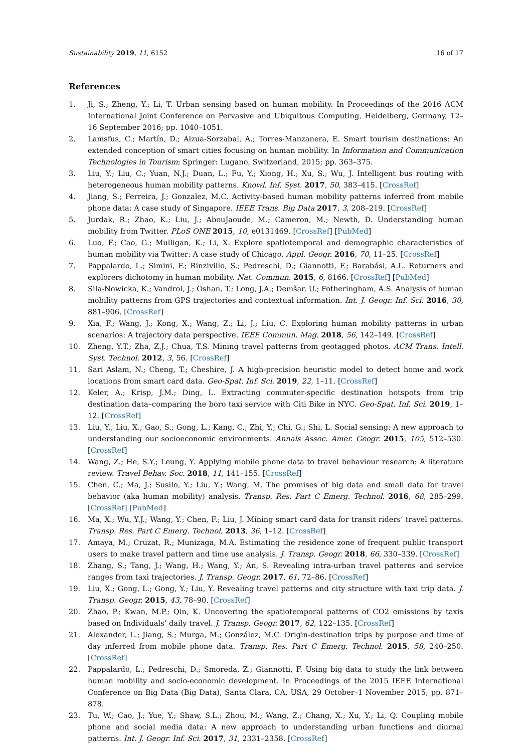Sustainability 2019, 11, 6152 16 of 17
References
1. Ji, S.; Zheng, Y.; Li, T. Urban sensing based on human mobility. In Proceedings of the 2016 ACM International Joint Conference on Pervasive and Ubiquitous Computing, Heidelberg, Germany, 12–16 September 2016; pp. 1040–1051.
2. Lamsfus, C.; Martín, D.; Alzua-Sorzabal, A.; Torres-Manzanera, E. Smart tourism destinations: An extended conception of smart cities focusing on human mobility. In Information and Communication Technologies in Tourism; Springer: Lugano, Switzerland, 2015; pp. 363–375.
3. Liu, Y.; Liu, C.; Yuan, N.J.; Duan, L.; Fu, Y.; Xiong, H.; Xu, S.; Wu, J. Intelligent bus routing with heterogeneous human mobility patterns. Knowl. Inf. Syst. 2017, 50, 383–415. [CrossRef]
4. Jiang, S.; Ferreira, J.; Gonzalez, M.C. Activity-based human mobility patterns inferred from mobile phone data: A case study of Singapore. IEEE Trans. Big Data 2017, 3, 208–219. [CrossRef]
5. Jurdak, R.; Zhao, K.; Liu, J.; AbouJaoude, M.; Cameron, M.; Newth, D. Understanding human mobility from Twitter. PLoS ONE 2015, 10, e0131469. [CrossRef] [PubMed]
6. Luo, F.; Cao, G.; Mulligan, K.; Li, X. Explore spatiotemporal and demographic characteristics of human mobility via Twitter: A case study of Chicago. Appl. Geogr. 2016, 70, 11–25. [CrossRef]
7. Pappalardo, L.; Simini, F.; Rinzivillo, S.; Pedreschi, D.; Giannotti, F.; Barabási, A.L. Returners and explorers dichotomy in human mobility. Nat. Commun. 2015, 6, 8166. [CrossRef] [PubMed]
8. Siła-Nowicka, K.; Vandrol, J.; Oshan, T.; Long, J.A.; Demšar, U.; Fotheringham, A.S. Analysis of human mobility patterns from GPS trajectories and contextual information. Int. J. Geogr. Inf. Sci. 2016, 30, 881–906. [CrossRef]
9. Xia, F.; Wang, J.; Kong, X.; Wang, Z.; Li, J.; Liu, C. Exploring human mobility patterns in urban scenarios: A trajectory data perspective. IEEE Commun. Mag. 2018, 56, 142–149. [CrossRef]
10. Zheng, Y.T.; Zha, Z.J.; Chua, T.S. Mining travel patterns from geotagged photos. ACM Trans. Intell. Syst. Technol. 2012, 3, 56. [CrossRef]
11. Sari Aslam, N.; Cheng, T.; Cheshire, J. A high-precision heuristic model to detect home and work locations from smart card data. Geo-Spat. Inf. Sci. 2019, 22, 1–11. [CrossRef]
12. Keler, A.; Krisp, J.M.; Ding, L. Extracting commuter-specific destination hotspots from trip destination data–comparing the boro taxi service with Citi Bike in NYC. Geo-Spat. Inf. Sci. 2019, 1–12. [CrossRef]
13. Liu, Y.; Liu, X.; Gao, S.; Gong, L.; Kang, C.; Zhi, Y.; Chi, G.; Shi, L. Social sensing: A new approach to understanding our socioeconomic environments. Annals Assoc. Amer. Geogr. 2015, 105, 512–530. [CrossRef]
14. Wang, Z.; He, S.Y.; Leung, Y. Applying mobile phone data to travel behaviour research: A literature review. Travel Behav. Soc. 2018, 11, 141–155. [CrossRef]
15. Chen, C.; Ma, J.; Susilo, Y.; Liu, Y.; Wang, M. The promises of big data and small data for travel behavior (aka human mobility) analysis. Transp. Res. Part C Emerg. Technol. 2016, 68, 285–299. [CrossRef] [PubMed]
16. Ma, X.; Wu, Y.J.; Wang, Y.; Chen, F.; Liu, J. Mining smart card data for transit riders’ travel patterns. Transp. Res. Part C Emerg. Technol. 2013, 36, 1–12. [CrossRef]
17. Amaya, M.; Cruzat, R.; Munizaga, M.A. Estimating the residence zone of frequent public transport users to make travel pattern and time use analysis. J. Transp. Geogr. 2018, 66, 330–339. [CrossRef]
18. Zhang, S.; Tang, J.; Wang, H.; Wang, Y.; An, S. Revealing intra-urban travel patterns and service ranges from taxi trajectories. J. Transp. Geogr. 2017, 61, 72–86. [CrossRef]
19. Liu, X.; Gong, L.; Gong, Y.; Liu, Y. Revealing travel patterns and city structure with taxi trip data. J. Transp. Geogr. 2015, 43, 78–90. [CrossRef]
20. Zhao, P.; Kwan, M.P.; Qin, K. Uncovering the spatiotemporal patterns of CO2 emissions by taxis based on Individuals’ daily travel. J. Transp. Geogr. 2017, 62, 122–135. [CrossRef]
21. Alexander, L.; Jiang, S.; Murga, M.; González, M.C. Origin-destination trips by purpose and time of day inferred from mobile phone data. Transp. Res. Part C Emerg. Technol. 2015, 58, 240–250. [CrossRef]
22. Pappalardo, L.; Pedreschi, D.; Smoreda, Z.; Giannotti, F. Using big data to study the link between human mobility and socio-economic development. In Proceedings of the 2015 IEEE International Conference on Big Data (Big Data), Santa Clara, CA, USA, 29 October–1 November 2015; pp. 871–878.
23. Tu, W.; Cao, J.; Yue, Y.; Shaw, S.L.; Zhou, M.; Wang, Z.; Chang, X.; Xu, Y.; Li, Q. Coupling mobile phone and social media data: A new approach to understanding urban functions and diurnal patterns. Int. J. Geogr. Inf. Sci. 2017, 31, 2331–2358. [CrossRef]